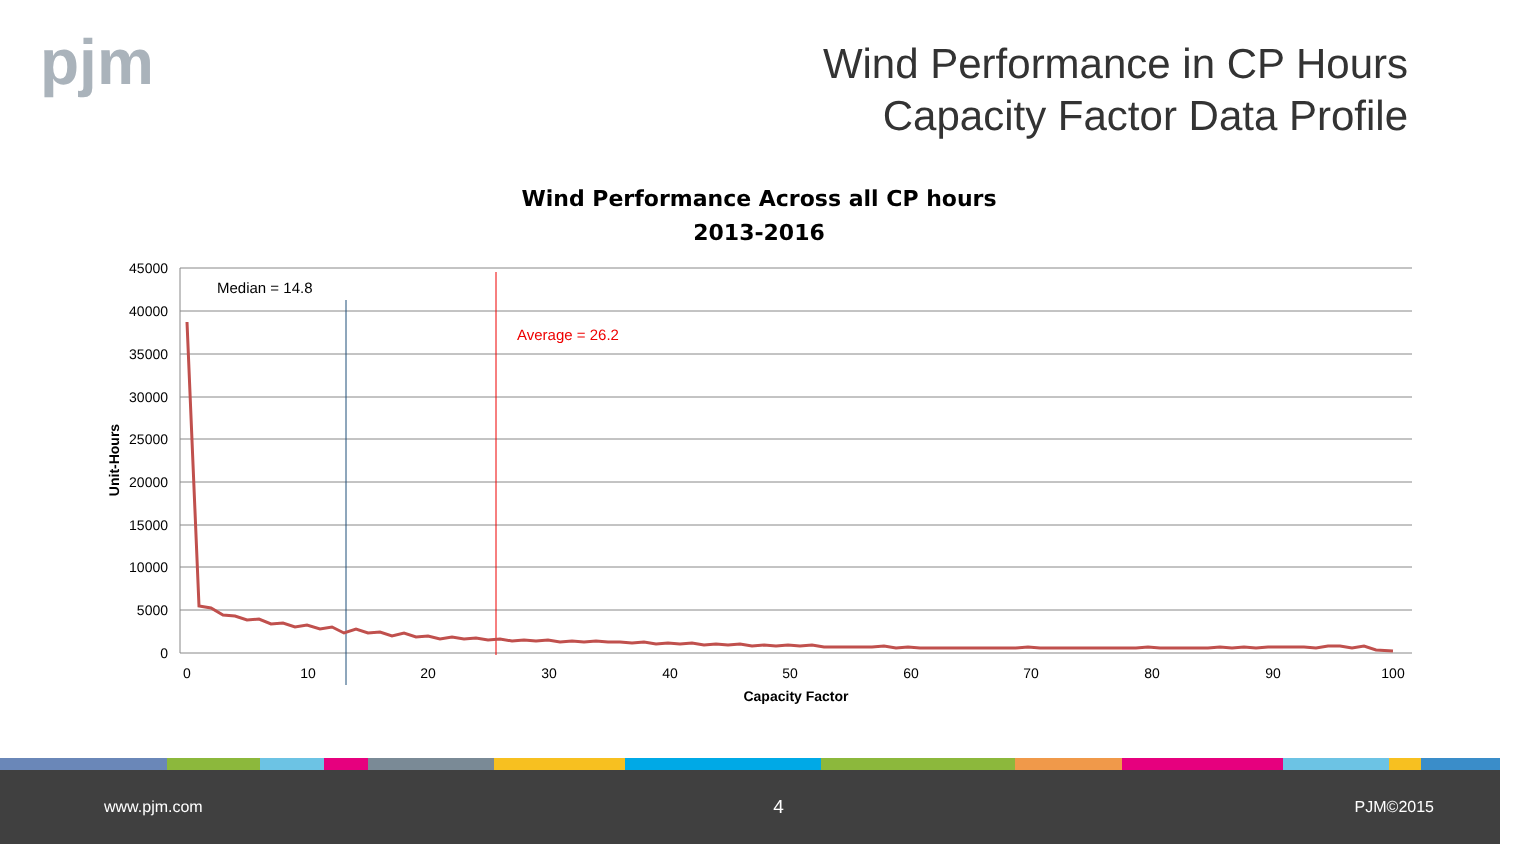pjm
Wind Performance in CP Hours
Capacity Factor Data Profile
Wind Performance Across all CP hours
2013-2016
45000
40000
35000
30000
25000
20000
15000
10000
5000
0
0
10
20
30
40
50
60
70
80
90
100
Capacity Factor
Unit-Hours
Median = 14.8
Average = 26.2
www.pjm.com 4 PJM©2015